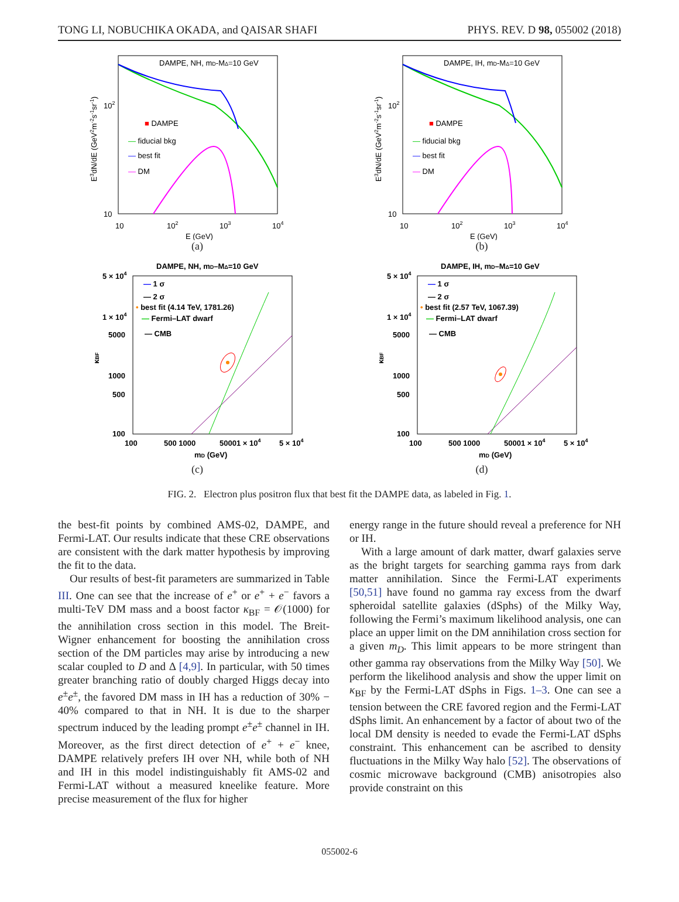TONG LI, NOBUCHIKA OKADA, and QAISAR SHAFI PHYS. REV. D 98, 055002 (2018)
DAMPE, NH, mD-MΔ=10 GeV
102
10
10
102
103
104
E (GeV)
E3dN/dE (GeV2m-2s-1sr-1)
■ DAMPE
— fiducial bkg
— best fit
— DM
(a)
DAMPE, IH, mD-MΔ=10 GeV
102
10
10
102
103
104
E (GeV)
E3dN/dE (GeV2m-2s-1sr-1)
■ DAMPE
— fiducial bkg
— best fit
— DM
(b)
DAMPE, NH, mD–MΔ=10 GeV
5 × 104
1 × 104
5000
1000
500
100
100
500 1000
50001 × 104
5 × 104
mD (GeV)
κBF
— 1 σ
— 2 σ
• best fit (4.14 TeV, 1781.26)
— Fermi–LAT dwarf
— CMB
(c)
DAMPE, IH, mD–MΔ=10 GeV
5 × 104
1 × 104
5000
1000
500
100
100
500 1000
50001 × 104
5 × 104
mD (GeV)
κBF
— 1 σ
— 2 σ
• best fit (2.57 TeV, 1067.39)
— Fermi–LAT dwarf
— CMB
(d)
FIG. 2. Electron plus positron flux that best fit the DAMPE data, as labeled in Fig. 1.
the best-fit points by combined AMS-02, DAMPE, and Fermi-LAT. Our results indicate that these CRE observations are consistent with the dark matter hypothesis by improving the fit to the data.
Our results of best-fit parameters are summarized in Table III. One can see that the increase of e<sup>+</sup> or e<sup>+</sup> + e<sup>−</sup> favors a multi-TeV DM mass and a boost factor κ<sub>BF</sub> = 𝒪(1000) for the annihilation cross section in this model. The Breit-Wigner enhancement for boosting the annihilation cross section of the DM particles may arise by introducing a new scalar coupled to D and Δ [4,9]. In particular, with 50 times greater branching ratio of doubly charged Higgs decay into e<sup>±</sup>e<sup>±</sup>, the favored DM mass in IH has a reduction of 30% − 40% compared to that in NH. It is due to the sharper spectrum induced by the leading prompt e<sup>±</sup>e<sup>±</sup> channel in IH. Moreover, as the first direct detection of e<sup>+</sup> + e<sup>−</sup> knee, DAMPE relatively prefers IH over NH, while both of NH and IH in this model indistinguishably fit AMS-02 and Fermi-LAT without a measured kneelike feature. More precise measurement of the flux for higher
energy range in the future should reveal a preference for NH or IH.
With a large amount of dark matter, dwarf galaxies serve as the bright targets for searching gamma rays from dark matter annihilation. Since the Fermi-LAT experiments [50,51] have found no gamma ray excess from the dwarf spheroidal satellite galaxies (dSphs) of the Milky Way, following the Fermi’s maximum likelihood analysis, one can place an upper limit on the DM annihilation cross section for a given m<sub>D</sub>. This limit appears to be more stringent than other gamma ray observations from the Milky Way [50]. We perform the likelihood analysis and show the upper limit on κ<sub>BF</sub> by the Fermi-LAT dSphs in Figs. 1–3. One can see a tension between the CRE favored region and the Fermi-LAT dSphs limit. An enhancement by a factor of about two of the local DM density is needed to evade the Fermi-LAT dSphs constraint. This enhancement can be ascribed to density fluctuations in the Milky Way halo [52]. The observations of cosmic microwave background (CMB) anisotropies also provide constraint on this
055002-6